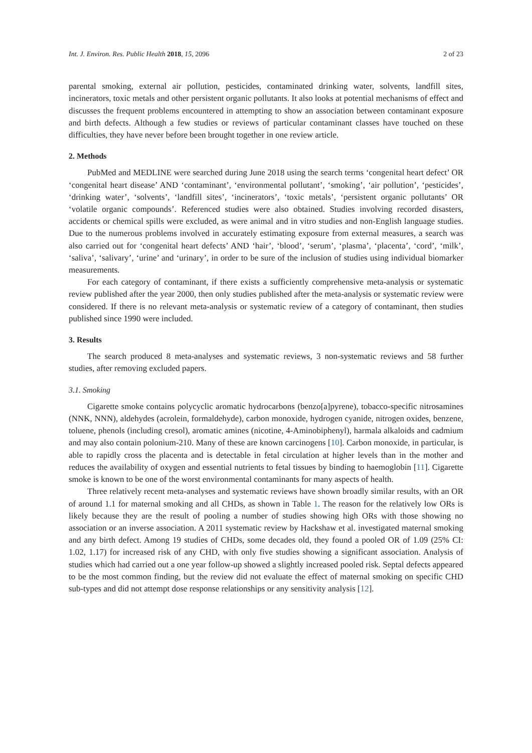Int. J. Environ. Res. Public Health 2018, 15, 2096 2 of 23
parental smoking, external air pollution, pesticides, contaminated drinking water, solvents, landfill sites, incinerators, toxic metals and other persistent organic pollutants. It also looks at potential mechanisms of effect and discusses the frequent problems encountered in attempting to show an association between contaminant exposure and birth defects. Although a few studies or reviews of particular contaminant classes have touched on these difficulties, they have never before been brought together in one review article.
2. Methods
PubMed and MEDLINE were searched during June 2018 using the search terms ‘congenital heart defect’ OR ‘congenital heart disease’ AND ‘contaminant’, ‘environmental pollutant’, ‘smoking’, ‘air pollution’, ‘pesticides’, ‘drinking water’, ‘solvents’, ‘landfill sites’, ‘incinerators’, ‘toxic metals’, ‘persistent organic pollutants’ OR ‘volatile organic compounds’. Referenced studies were also obtained. Studies involving recorded disasters, accidents or chemical spills were excluded, as were animal and in vitro studies and non-English language studies. Due to the numerous problems involved in accurately estimating exposure from external measures, a search was also carried out for ‘congenital heart defects’ AND ‘hair’, ‘blood’, ‘serum’, ‘plasma’, ‘placenta’, ‘cord’, ‘milk’, ‘saliva’, ‘salivary’, ‘urine’ and ‘urinary’, in order to be sure of the inclusion of studies using individual biomarker measurements.
For each category of contaminant, if there exists a sufficiently comprehensive meta-analysis or systematic review published after the year 2000, then only studies published after the meta-analysis or systematic review were considered. If there is no relevant meta-analysis or systematic review of a category of contaminant, then studies published since 1990 were included.
3. Results
The search produced 8 meta-analyses and systematic reviews, 3 non-systematic reviews and 58 further studies, after removing excluded papers.
3.1. Smoking
Cigarette smoke contains polycyclic aromatic hydrocarbons (benzo[a]pyrene), tobacco-specific nitrosamines (NNK, NNN), aldehydes (acrolein, formaldehyde), carbon monoxide, hydrogen cyanide, nitrogen oxides, benzene, toluene, phenols (including cresol), aromatic amines (nicotine, 4-Aminobiphenyl), harmala alkaloids and cadmium and may also contain polonium-210. Many of these are known carcinogens [10]. Carbon monoxide, in particular, is able to rapidly cross the placenta and is detectable in fetal circulation at higher levels than in the mother and reduces the availability of oxygen and essential nutrients to fetal tissues by binding to haemoglobin [11]. Cigarette smoke is known to be one of the worst environmental contaminants for many aspects of health.
Three relatively recent meta-analyses and systematic reviews have shown broadly similar results, with an OR of around 1.1 for maternal smoking and all CHDs, as shown in Table 1. The reason for the relatively low ORs is likely because they are the result of pooling a number of studies showing high ORs with those showing no association or an inverse association. A 2011 systematic review by Hackshaw et al. investigated maternal smoking and any birth defect. Among 19 studies of CHDs, some decades old, they found a pooled OR of 1.09 (25% CI: 1.02, 1.17) for increased risk of any CHD, with only five studies showing a significant association. Analysis of studies which had carried out a one year follow-up showed a slightly increased pooled risk. Septal defects appeared to be the most common finding, but the review did not evaluate the effect of maternal smoking on specific CHD sub-types and did not attempt dose response relationships or any sensitivity analysis [12].